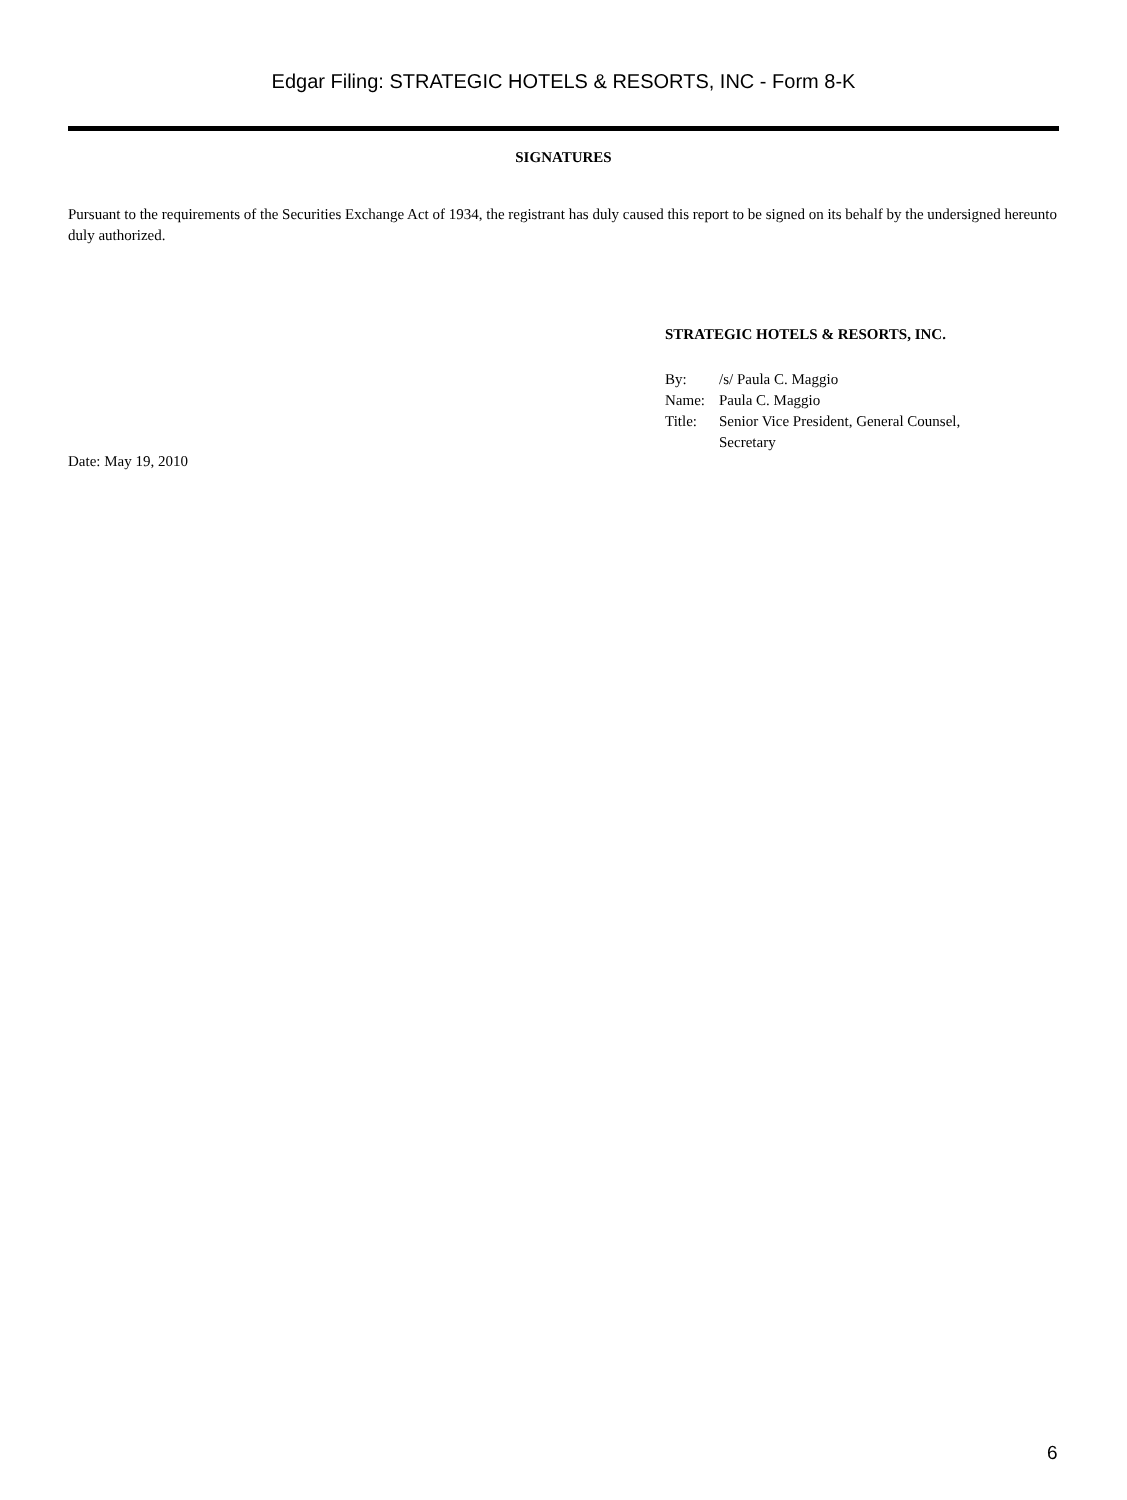Edgar Filing: STRATEGIC HOTELS & RESORTS, INC - Form 8-K
SIGNATURES
Pursuant to the requirements of the Securities Exchange Act of 1934, the registrant has duly caused this report to be signed on its behalf by the undersigned hereunto duly authorized.
STRATEGIC HOTELS & RESORTS, INC.
| By: | /s/ Paula C. Maggio |
| Name: | Paula C. Maggio |
| Title: | Senior Vice President, General Counsel, Secretary |
Date: May 19, 2010
6